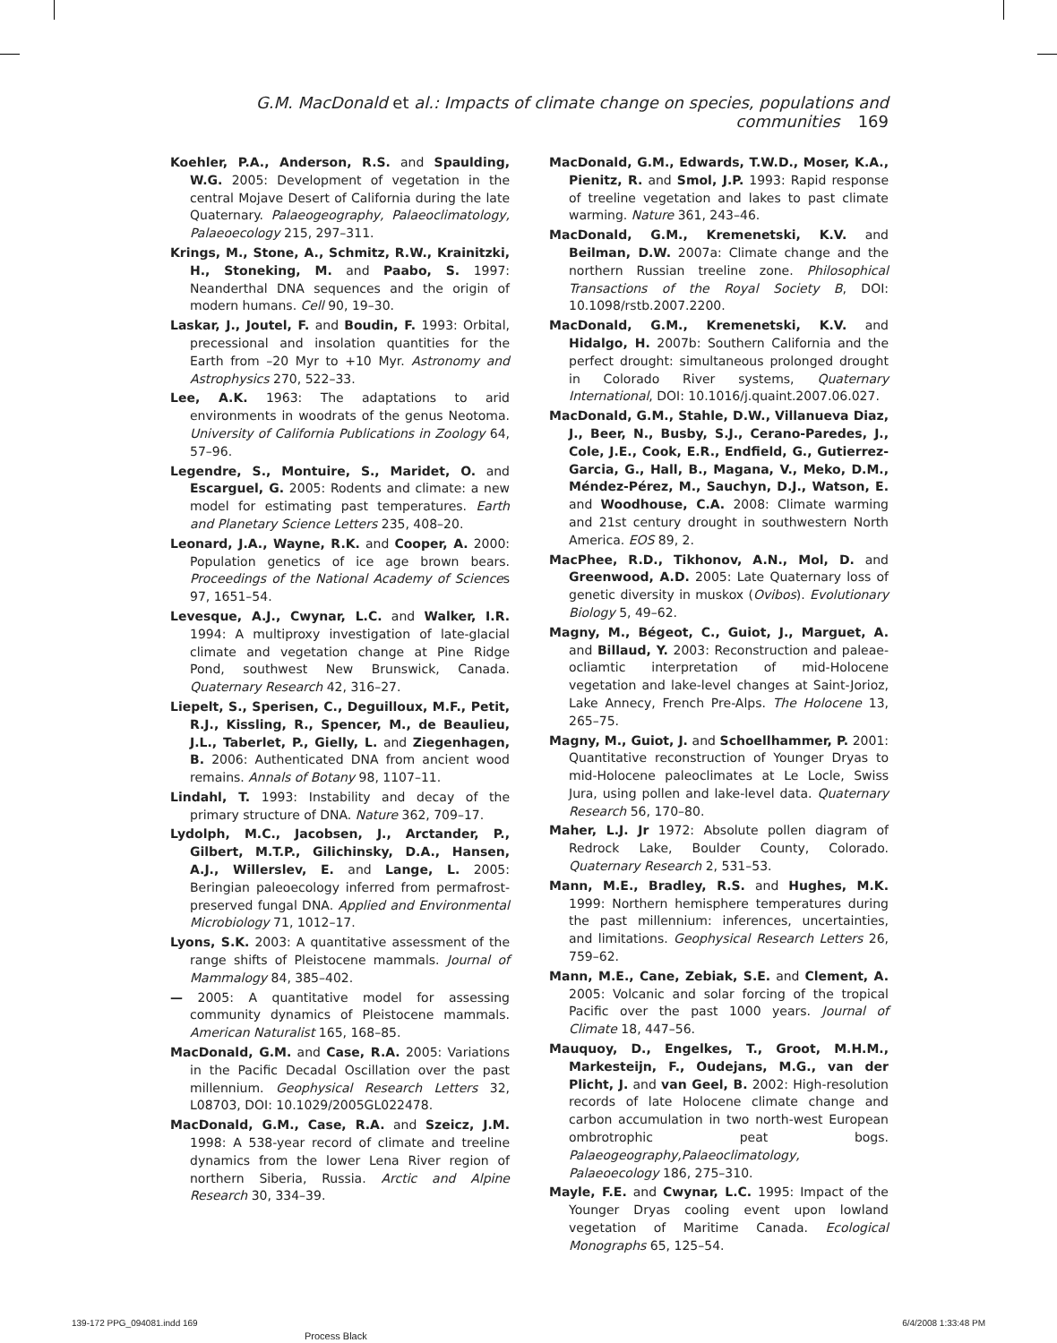G.M. MacDonald et al.: Impacts of climate change on species, populations and communities 169
Koehler, P.A., Anderson, R.S. and Spaulding, W.G. 2005: Development of vegetation in the central Mojave Desert of California during the late Quaternary. Palaeogeography, Palaeoclimatology, Palaeoecology 215, 297–311.
Krings, M., Stone, A., Schmitz, R.W., Krainitzki, H., Stoneking, M. and Paabo, S. 1997: Neanderthal DNA sequences and the origin of modern humans. Cell 90, 19–30.
Laskar, J., Joutel, F. and Boudin, F. 1993: Orbital, precessional and insolation quantities for the Earth from –20 Myr to +10 Myr. Astronomy and Astrophysics 270, 522–33.
Lee, A.K. 1963: The adaptations to arid environments in woodrats of the genus Neotoma. University of California Publications in Zoology 64, 57–96.
Legendre, S., Montuire, S., Maridet, O. and Escarguel, G. 2005: Rodents and climate: a new model for estimating past temperatures. Earth and Planetary Science Letters 235, 408–20.
Leonard, J.A., Wayne, R.K. and Cooper, A. 2000: Population genetics of ice age brown bears. Proceedings of the National Academy of Sciences 97, 1651–54.
Levesque, A.J., Cwynar, L.C. and Walker, I.R. 1994: A multiproxy investigation of late-glacial climate and vegetation change at Pine Ridge Pond, southwest New Brunswick, Canada. Quaternary Research 42, 316–27.
Liepelt, S., Sperisen, C., Deguilloux, M.F., Petit, R.J., Kissling, R., Spencer, M., de Beaulieu, J.L., Taberlet, P., Gielly, L. and Ziegenhagen, B. 2006: Authenticated DNA from ancient wood remains. Annals of Botany 98, 1107–11.
Lindahl, T. 1993: Instability and decay of the primary structure of DNA. Nature 362, 709–17.
Lydolph, M.C., Jacobsen, J., Arctander, P., Gilbert, M.T.P., Gilichinsky, D.A., Hansen, A.J., Willerslev, E. and Lange, L. 2005: Beringian paleoecology inferred from permafrost-preserved fungal DNA. Applied and Environmental Microbiology 71, 1012–17.
Lyons, S.K. 2003: A quantitative assessment of the range shifts of Pleistocene mammals. Journal of Mammalogy 84, 385–402.
— 2005: A quantitative model for assessing community dynamics of Pleistocene mammals. American Naturalist 165, 168–85.
MacDonald, G.M. and Case, R.A. 2005: Variations in the Pacific Decadal Oscillation over the past millennium. Geophysical Research Letters 32, L08703, DOI: 10.1029/2005GL022478.
MacDonald, G.M., Case, R.A. and Szeicz, J.M. 1998: A 538-year record of climate and treeline dynamics from the lower Lena River region of northern Siberia, Russia. Arctic and Alpine Research 30, 334–39.
MacDonald, G.M., Edwards, T.W.D., Moser, K.A., Pienitz, R. and Smol, J.P. 1993: Rapid response of treeline vegetation and lakes to past climate warming. Nature 361, 243–46.
MacDonald, G.M., Kremenetski, K.V. and Beilman, D.W. 2007a: Climate change and the northern Russian treeline zone. Philosophical Transactions of the Royal Society B, DOI: 10.1098/rstb.2007.2200.
MacDonald, G.M., Kremenetski, K.V. and Hidalgo, H. 2007b: Southern California and the perfect drought: simultaneous prolonged drought in Colorado River systems, Quaternary International, DOI: 10.1016/j.quaint.2007.06.027.
MacDonald, G.M., Stahle, D.W., Villanueva Diaz, J., Beer, N., Busby, S.J., Cerano-Paredes, J., Cole, J.E., Cook, E.R., Endfield, G., Gutierrez-Garcia, G., Hall, B., Magana, V., Meko, D.M., Méndez-Pérez, M., Sauchyn, D.J., Watson, E. and Woodhouse, C.A. 2008: Climate warming and 21st century drought in southwestern North America. EOS 89, 2.
MacPhee, R.D., Tikhonov, A.N., Mol, D. and Greenwood, A.D. 2005: Late Quaternary loss of genetic diversity in muskox (Ovibos). Evolutionary Biology 5, 49–62.
Magny, M., Bégeot, C., Guiot, J., Marguet, A. and Billaud, Y. 2003: Reconstruction and paleae-ocliamtic interpretation of mid-Holocene vegetation and lake-level changes at Saint-Jorioz, Lake Annecy, French Pre-Alps. The Holocene 13, 265–75.
Magny, M., Guiot, J. and Schoellhammer, P. 2001: Quantitative reconstruction of Younger Dryas to mid-Holocene paleoclimates at Le Locle, Swiss Jura, using pollen and lake-level data. Quaternary Research 56, 170–80.
Maher, L.J. Jr 1972: Absolute pollen diagram of Redrock Lake, Boulder County, Colorado. Quaternary Research 2, 531–53.
Mann, M.E., Bradley, R.S. and Hughes, M.K. 1999: Northern hemisphere temperatures during the past millennium: inferences, uncertainties, and limitations. Geophysical Research Letters 26, 759–62.
Mann, M.E., Cane, Zebiak, S.E. and Clement, A. 2005: Volcanic and solar forcing of the tropical Pacific over the past 1000 years. Journal of Climate 18, 447–56.
Mauquoy, D., Engelkes, T., Groot, M.H.M., Markesteijn, F., Oudejans, M.G., van der Plicht, J. and van Geel, B. 2002: High-resolution records of late Holocene climate change and carbon accumulation in two north-west European ombrotrophic peat bogs. Palaeogeography,Palaeoclimatology, Palaeoecology 186, 275–310.
Mayle, F.E. and Cwynar, L.C. 1995: Impact of the Younger Dryas cooling event upon lowland vegetation of Maritime Canada. Ecological Monographs 65, 125–54.
139-172 PPG_094081.indd 169 6/4/2008 1:33:48 PM
Process Black